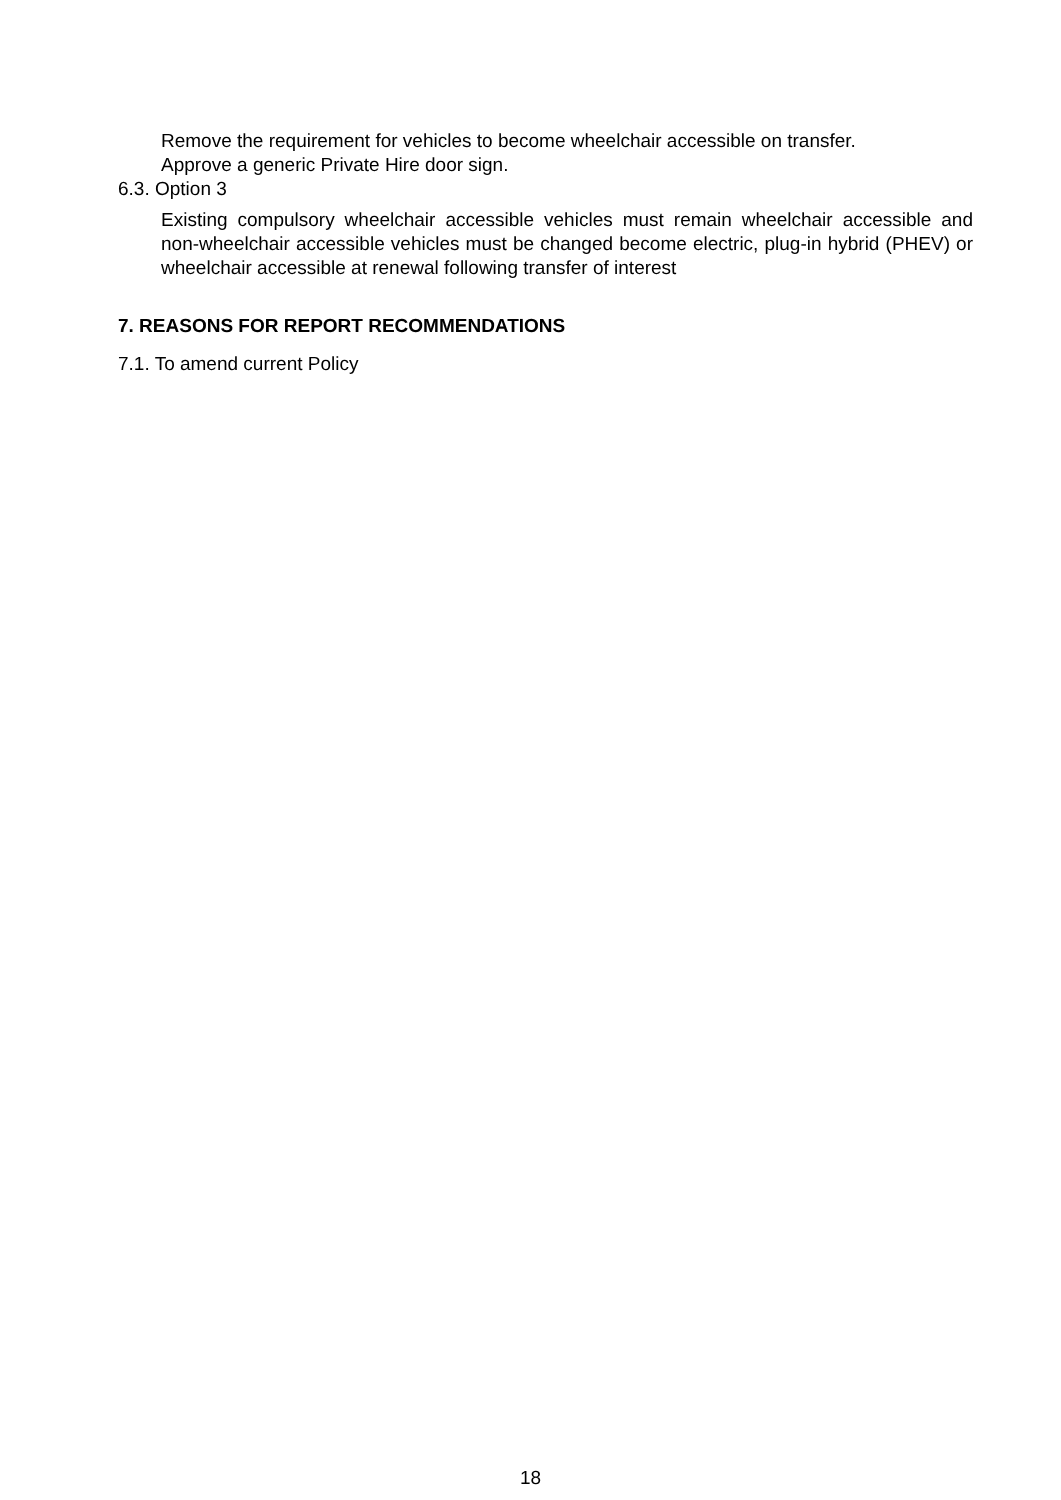Remove the requirement for vehicles to become wheelchair accessible on transfer.
Approve a generic Private Hire door sign.
6.3. Option 3
Existing compulsory wheelchair accessible vehicles must remain wheelchair accessible and non-wheelchair accessible vehicles must be changed become electric, plug-in hybrid (PHEV) or wheelchair accessible at renewal following transfer of interest
7. REASONS FOR REPORT RECOMMENDATIONS
7.1. To amend current Policy
18